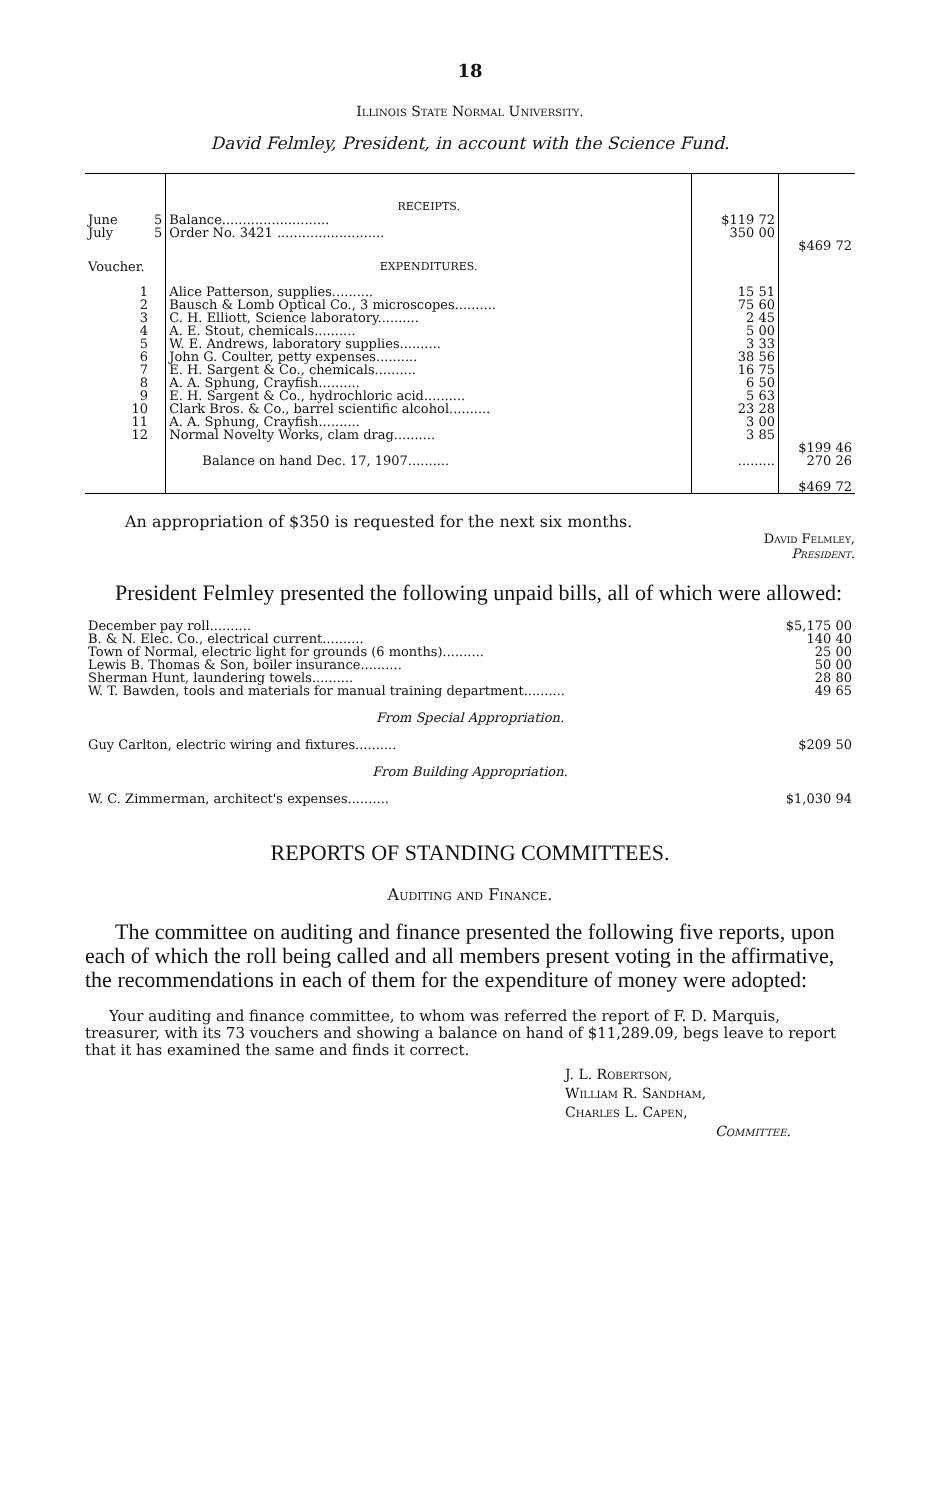18
Illinois State Normal University.
David Felmley, President, in account with the Science Fund.
| | | RECEIPTS. | | |
| June July | 5 5 | Balance.......................... Order No. 3421 .......................... | $119 72 350 00 | $469 72 |
| Voucher. | | EXPENDITURES. | | |
| 1 2 3 4 5 6 7 8 9 10 11 12 | | Alice Patterson, supplies.......... Bausch & Lomb Optical Co., 3 microscopes.......... C. H. Elliott, Science laboratory.......... A. E. Stout, chemicals.......... W. E. Andrews, laboratory supplies.......... John G. Coulter, petty expenses.......... E. H. Sargent & Co., chemicals.......... A. A. Sphung, Crayfish.......... E. H. Sargent & Co., hydrochloric acid.......... Clark Bros. & Co., barrel scientific alcohol.......... A. A. Sphung, Crayfish.......... Normal Novelty Works, clam drag.......... Balance on hand Dec. 17, 1907.......... | 15 51 75 60 2 45 5 00 3 33 38 56 16 75 6 50 5 63 23 28 3 00 3 85 ......... | $199 46 270 26 $469 72 |
An appropriation of $350 is requested for the next six months.
David Felmley,
President.
President Felmley presented the following unpaid bills, all of which were allowed:
| December pay roll.......... B. & N. Elec. Co., electrical current.......... Town of Normal, electric light for grounds (6 months).......... Lewis B. Thomas & Son, boiler insurance.......... Sherman Hunt, laundering towels.......... W. T. Bawden, tools and materials for manual training department.......... | $5,175 00 140 40 25 00 50 00 28 80 49 65 |
| From Special Appropriation. | |
| Guy Carlton, electric wiring and fixtures.......... | $209 50 |
| From Building Appropriation. | |
| W. C. Zimmerman, architect's expenses.......... | $1,030 94 |
REPORTS OF STANDING COMMITTEES.
Auditing and Finance.
The committee on auditing and finance presented the following five reports, upon each of which the roll being called and all members present voting in the affirmative, the recommendations in each of them for the expenditure of money were adopted:
Your auditing and finance committee, to whom was referred the report of F. D. Marquis, treasurer, with its 73 vouchers and showing a balance on hand of $11,289.09, begs leave to report that it has examined the same and finds it correct.
J. L. Robertson,
William R. Sandham,
Charles L. Capen,
Committee.